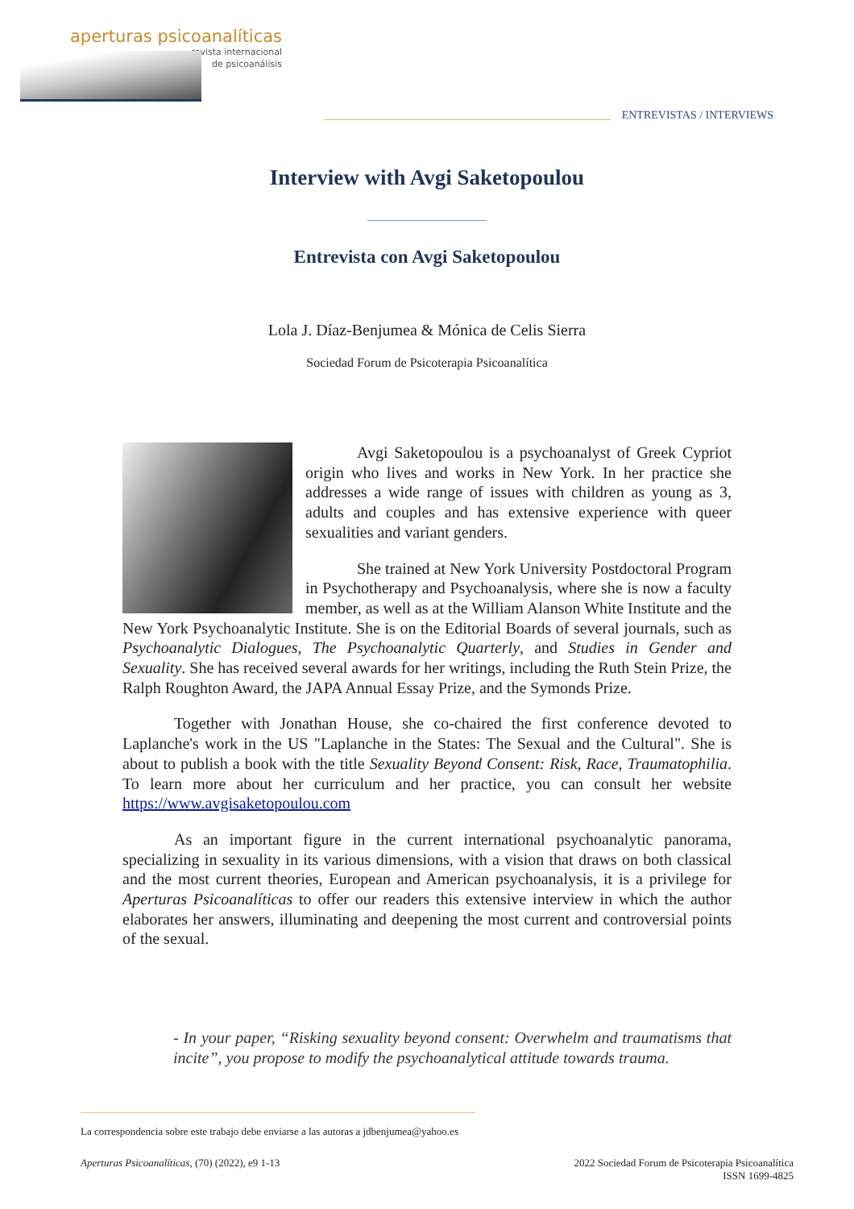aperturas psicoanalíticas
revista internacional
de psicoanálisis
ENTREVISTAS / INTERVIEWS
Interview with Avgi Saketopoulou
Entrevista con Avgi Saketopoulou
Lola J. Díaz-Benjumea & Mónica de Celis Sierra
Sociedad Forum de Psicoterapia Psicoanalítica
Avgi Saketopoulou is a psychoanalyst of Greek Cypriot origin who lives and works in New York. In her practice she addresses a wide range of issues with children as young as 3, adults and couples and has extensive experience with queer sexualities and variant genders.
She trained at New York University Postdoctoral Program in Psychotherapy and Psychoanalysis, where she is now a faculty member, as well as at the William Alanson White Institute and the New York Psychoanalytic Institute. She is on the Editorial Boards of several journals, such as Psychoanalytic Dialogues, The Psychoanalytic Quarterly, and Studies in Gender and Sexuality. She has received several awards for her writings, including the Ruth Stein Prize, the Ralph Roughton Award, the JAPA Annual Essay Prize, and the Symonds Prize.
Together with Jonathan House, she co-chaired the first conference devoted to Laplanche's work in the US "Laplanche in the States: The Sexual and the Cultural". She is about to publish a book with the title Sexuality Beyond Consent: Risk, Race, Traumatophilia. To learn more about her curriculum and her practice, you can consult her website https://www.avgisaketopoulou.com
As an important figure in the current international psychoanalytic panorama, specializing in sexuality in its various dimensions, with a vision that draws on both classical and the most current theories, European and American psychoanalysis, it is a privilege for Aperturas Psicoanalíticas to offer our readers this extensive interview in which the author elaborates her answers, illuminating and deepening the most current and controversial points of the sexual.
- In your paper, “Risking sexuality beyond consent: Overwhelm and traumatisms that incite”, you propose to modify the psychoanalytical attitude towards trauma.
La correspondencia sobre este trabajo debe enviarse a las autoras a jdbenjumea@yahoo.es
Aperturas Psicoanalíticas, (70) (2022), e9 1-13 2022 Sociedad Forum de Psicoterapia Psicoanalítica
ISSN 1699-4825